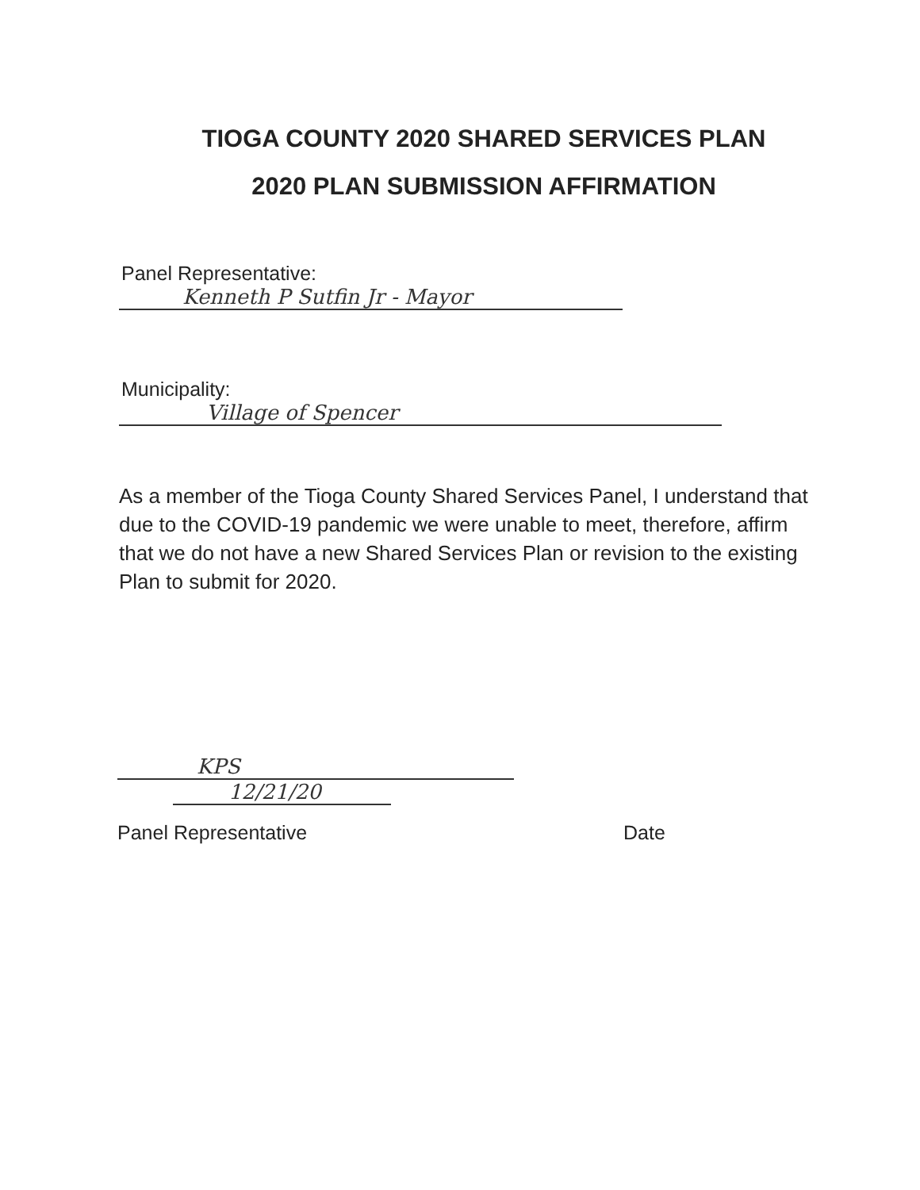TIOGA COUNTY 2020 SHARED SERVICES PLAN
2020 PLAN SUBMISSION AFFIRMATION
Panel Representative:
Kenneth P Sutfin Jr - Mayor
Municipality:
Village of Spencer
As a member of the Tioga County Shared Services Panel, I understand that due to the COVID-19 pandemic we were unable to meet, therefore, affirm that we do not have a new Shared Services Plan or revision to the existing Plan to submit for 2020.
KPS
12/21/20
Panel Representative Date